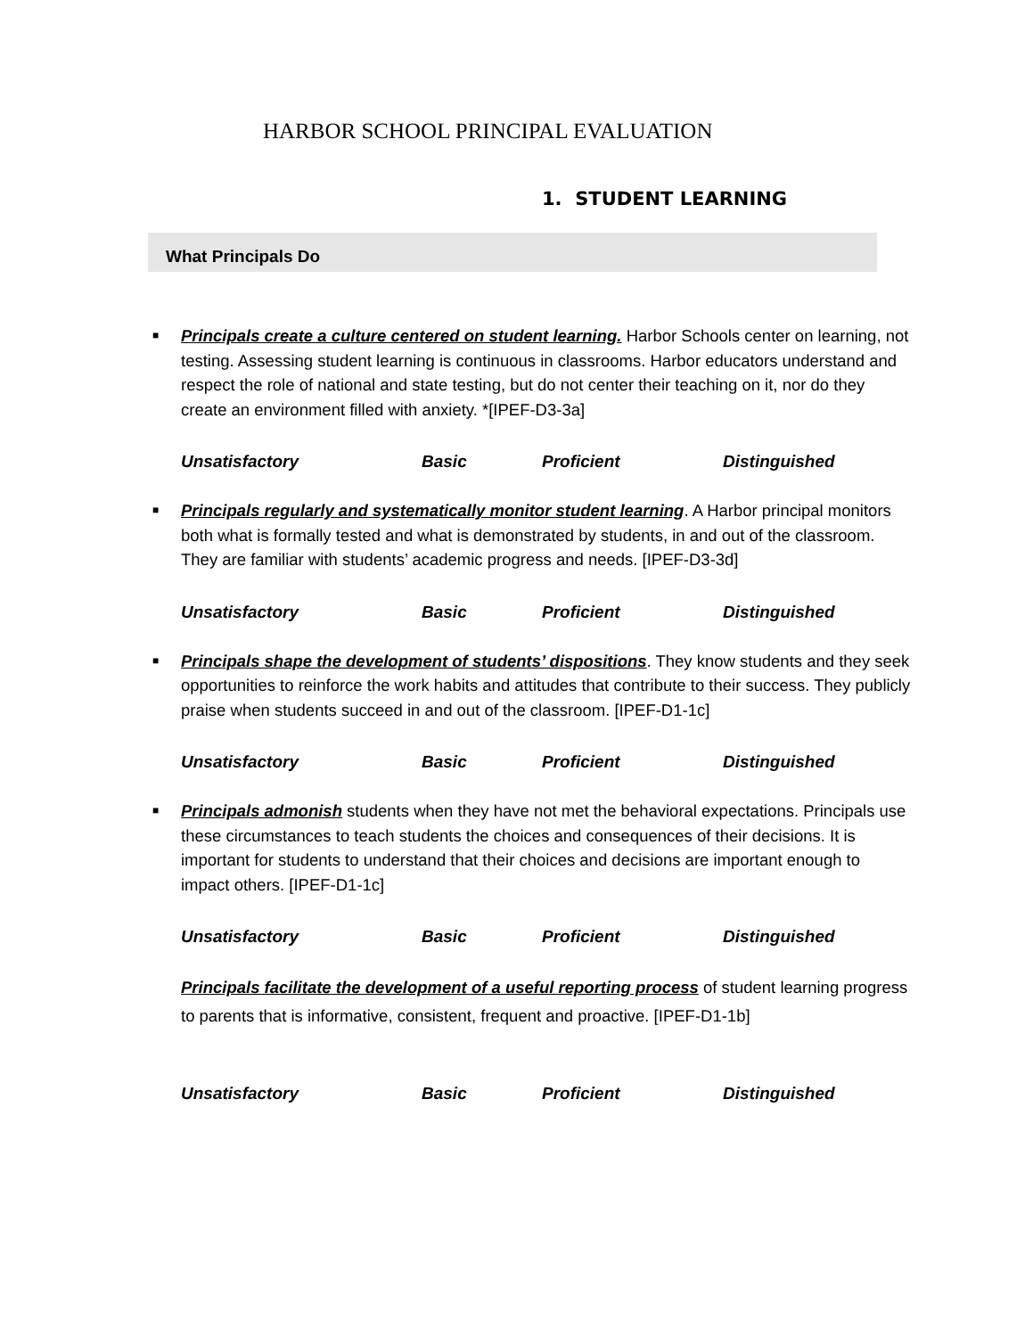HARBOR SCHOOL PRINCIPAL EVALUATION
1. STUDENT LEARNING
What Principals Do
■ Principals create a culture centered on student learning. Harbor Schools center on learning, not testing. Assessing student learning is continuous in classrooms. Harbor educators understand and respect the role of national and state testing, but do not center their teaching on it, nor do they create an environment filled with anxiety. *[IPEF-D3-3a]
Unsatisfactory Basic Proficient Distinguished
■ Principals regularly and systematically monitor student learning. A Harbor principal monitors both what is formally tested and what is demonstrated by students, in and out of the classroom. They are familiar with students’ academic progress and needs. [IPEF-D3-3d]
Unsatisfactory Basic Proficient Distinguished
■ Principals shape the development of students’ dispositions. They know students and they seek opportunities to reinforce the work habits and attitudes that contribute to their success. They publicly praise when students succeed in and out of the classroom. [IPEF-D1-1c]
Unsatisfactory Basic Proficient Distinguished
■ Principals admonish students when they have not met the behavioral expectations. Principals use these circumstances to teach students the choices and consequences of their decisions. It is important for students to understand that their choices and decisions are important enough to impact others. [IPEF-D1-1c]
Unsatisfactory Basic Proficient Distinguished
Principals facilitate the development of a useful reporting process of student learning progress to parents that is informative, consistent, frequent and proactive. [IPEF-D1-1b]
Unsatisfactory Basic Proficient Distinguished